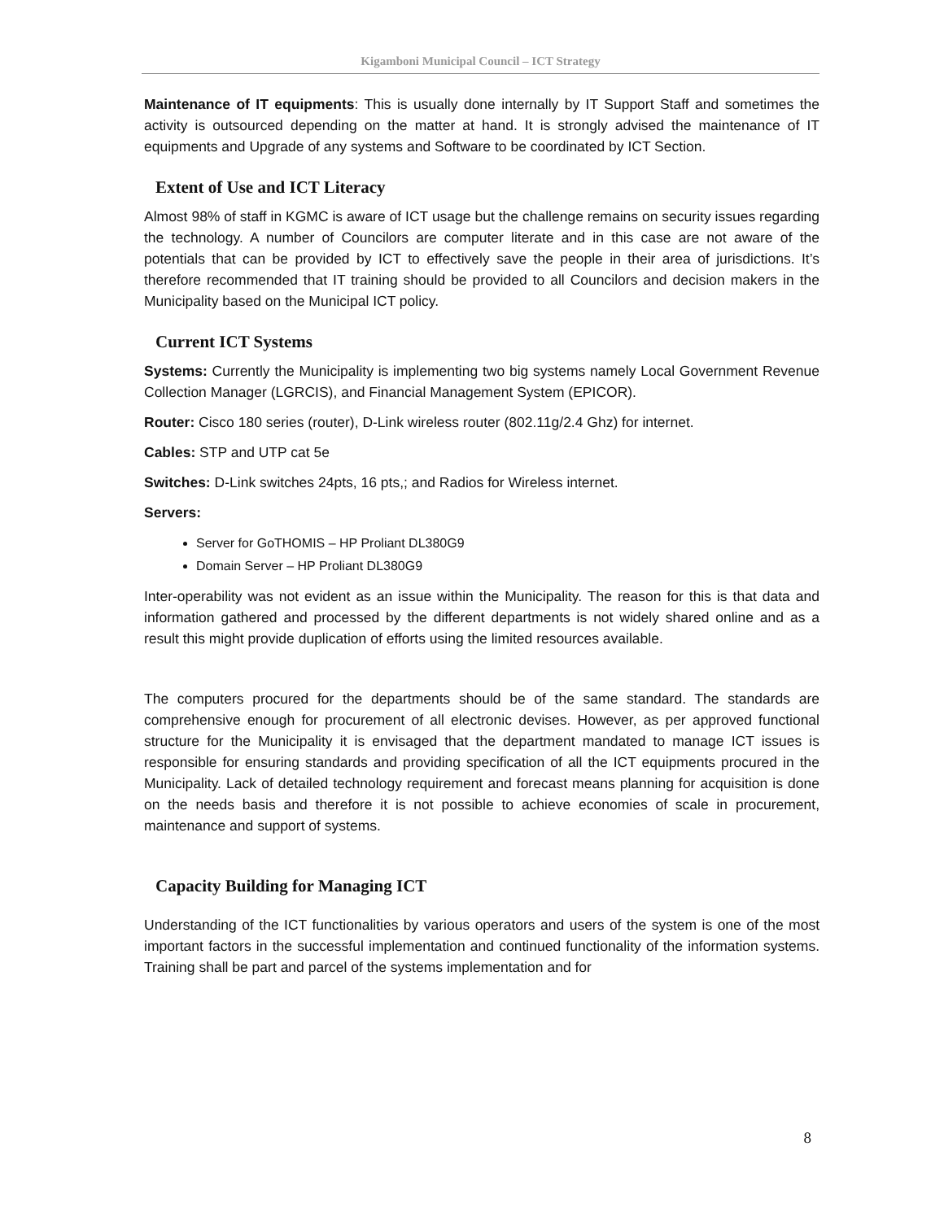Kigamboni Municipal Council – ICT Strategy
Maintenance of IT equipments: This is usually done internally by IT Support Staff and sometimes the activity is outsourced depending on the matter at hand. It is strongly advised the maintenance of IT equipments and Upgrade of any systems and Software to be coordinated by ICT Section.
Extent of Use and ICT Literacy
Almost 98% of staff in KGMC is aware of ICT usage but the challenge remains on security issues regarding the technology. A number of Councilors are computer literate and in this case are not aware of the potentials that can be provided by ICT to effectively save the people in their area of jurisdictions. It’s therefore recommended that IT training should be provided to all Councilors and decision makers in the Municipality based on the Municipal ICT policy.
Current ICT Systems
Systems: Currently the Municipality is implementing two big systems namely Local Government Revenue Collection Manager (LGRCIS), and Financial Management System (EPICOR).
Router: Cisco 180 series (router), D-Link wireless router (802.11g/2.4 Ghz) for internet.
Cables: STP and UTP cat 5e
Switches: D-Link switches 24pts, 16 pts,; and Radios for Wireless internet.
Servers:
Server for GoTHOMIS – HP Proliant DL380G9
Domain Server – HP Proliant DL380G9
Inter-operability was not evident as an issue within the Municipality. The reason for this is that data and information gathered and processed by the different departments is not widely shared online and as a result this might provide duplication of efforts using the limited resources available.
The computers procured for the departments should be of the same standard. The standards are comprehensive enough for procurement of all electronic devises. However, as per approved functional structure for the Municipality it is envisaged that the department mandated to manage ICT issues is responsible for ensuring standards and providing specification of all the ICT equipments procured in the Municipality. Lack of detailed technology requirement and forecast means planning for acquisition is done on the needs basis and therefore it is not possible to achieve economies of scale in procurement, maintenance and support of systems.
Capacity Building for Managing ICT
Understanding of the ICT functionalities by various operators and users of the system is one of the most important factors in the successful implementation and continued functionality of the information systems. Training shall be part and parcel of the systems implementation and for
8